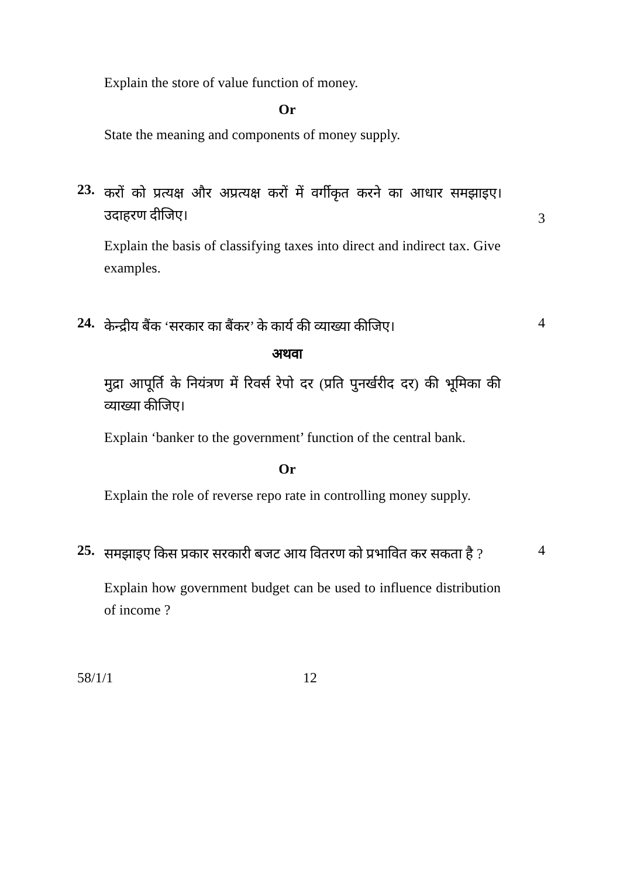Explain the store of value function of money.
Or
State the meaning and components of money supply.
23. करों को प्रत्यक्ष और अप्रत्यक्ष करों में वर्गीकृत करने का आधार समझाइए। उदाहरण दीजिए। 3
Explain the basis of classifying taxes into direct and indirect tax. Give examples.
24. केन्द्रीय बैंक ‘सरकार का बैंकर’ के कार्य की व्याख्या कीजिए। 4
अथवा
मुद्रा आपूर्ति के नियंत्रण में रिवर्स रेपो दर (प्रति पुनर्खरीद दर) की भूमिका की व्याख्या कीजिए।
Explain ‘banker to the government’ function of the central bank.
Or
Explain the role of reverse repo rate in controlling money supply.
25. समझाइए किस प्रकार सरकारी बजट आय वितरण को प्रभावित कर सकता है ? 4
Explain how government budget can be used to influence distribution of income ?
58/1/1 12